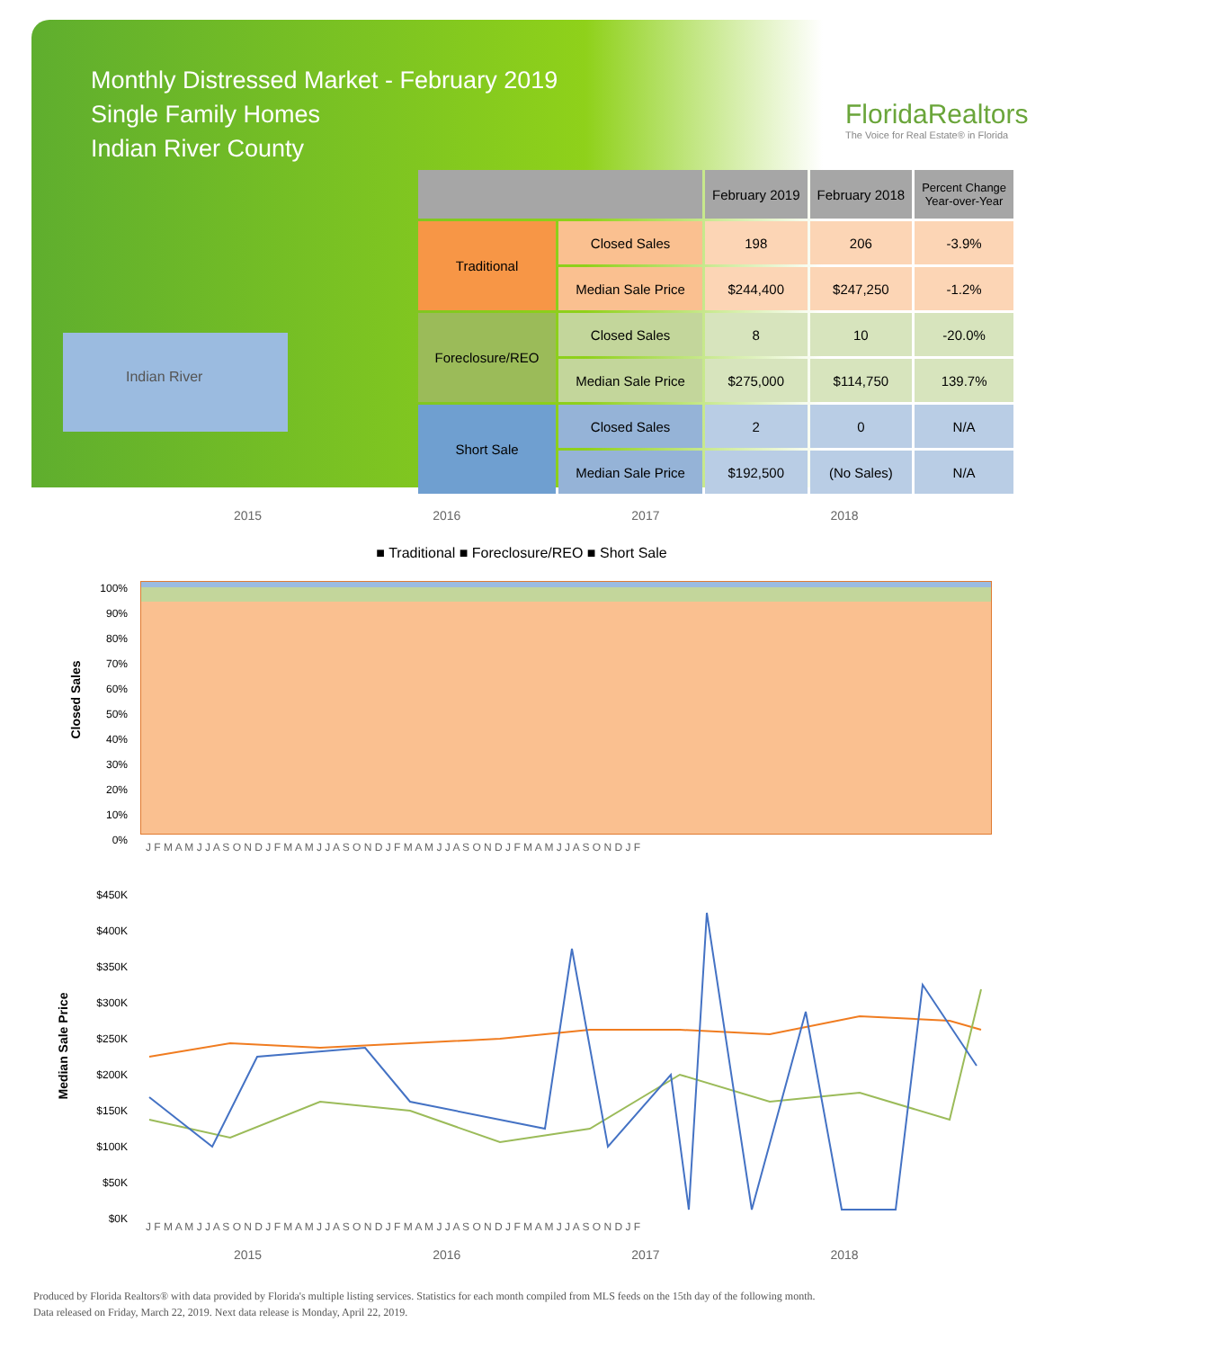Monthly Distressed Market - February 2019
Single Family Homes
Indian River County
FloridaRealtors
The Voice for Real Estate® in Florida
Indian River
| | | February 2019 | February 2018 | Percent Change Year-over-Year |
| --- | --- | --- | --- | --- |
| Traditional | Closed Sales | 198 | 206 | -3.9% |
| | Median Sale Price | $244,400 | $247,250 | -1.2% |
| Foreclosure/REO | Closed Sales | 8 | 10 | -20.0% |
| | Median Sale Price | $275,000 | $114,750 | 139.7% |
| Short Sale | Closed Sales | 2 | 0 | N/A |
| | Median Sale Price | $192,500 | (No Sales) | N/A |
2015 2016 2017 2018
■ Traditional ■ Foreclosure/REO ■ Short Sale
Closed Sales
100% 90% 80% 70% 60% 50% 40% 30% 20% 10% 0%
J F M A M J J A S O N D J F M A M J J A S O N D J F M A M J J A S O N D J F M A M J J A S O N D J F
Median Sale Price
$450K $400K $350K $300K $250K $200K $150K $100K $50K $0K
J F M A M J J A S O N D J F M A M J J A S O N D J F M A M J J A S O N D J F M A M J J A S O N D J F
2015 2016 2017 2018
Produced by Florida Realtors® with data provided by Florida's multiple listing services. Statistics for each month compiled from MLS feeds on the 15th day of the following month.
Data released on Friday, March 22, 2019. Next data release is Monday, April 22, 2019.